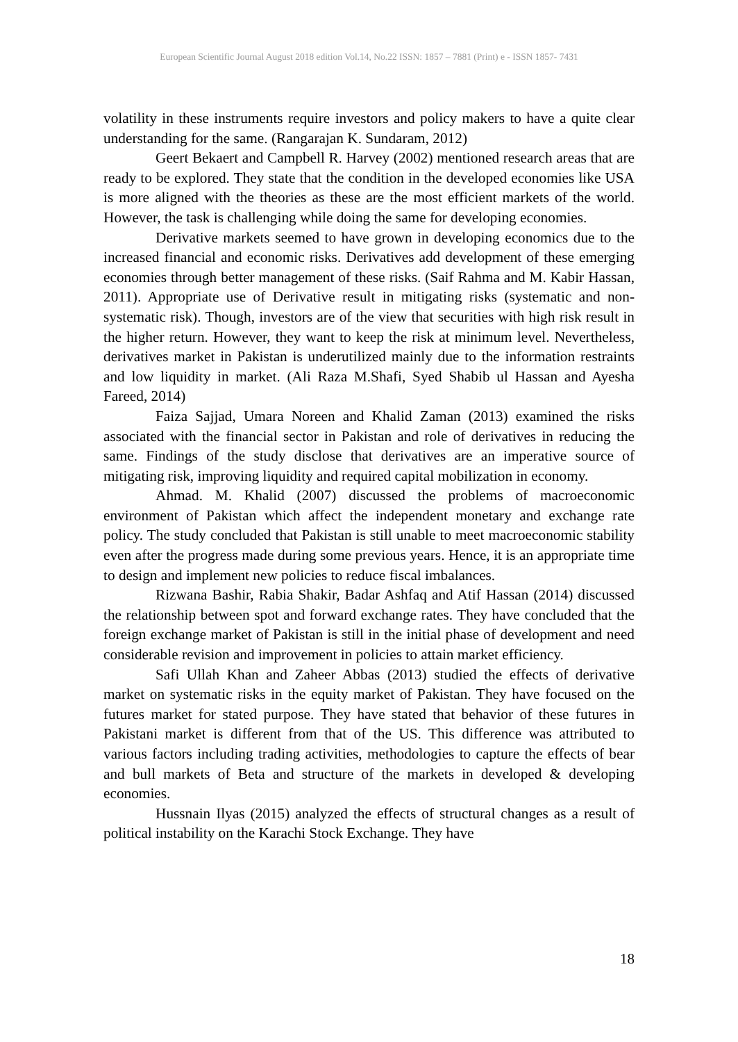European Scientific Journal August 2018 edition Vol.14, No.22 ISSN: 1857 – 7881 (Print) e - ISSN 1857- 7431
volatility in these instruments require investors and policy makers to have a quite clear understanding for the same. (Rangarajan K. Sundaram, 2012)
Geert Bekaert and Campbell R. Harvey (2002) mentioned research areas that are ready to be explored. They state that the condition in the developed economies like USA is more aligned with the theories as these are the most efficient markets of the world. However, the task is challenging while doing the same for developing economies.
Derivative markets seemed to have grown in developing economics due to the increased financial and economic risks. Derivatives add development of these emerging economies through better management of these risks. (Saif Rahma and M. Kabir Hassan, 2011). Appropriate use of Derivative result in mitigating risks (systematic and non-systematic risk). Though, investors are of the view that securities with high risk result in the higher return. However, they want to keep the risk at minimum level. Nevertheless, derivatives market in Pakistan is underutilized mainly due to the information restraints and low liquidity in market. (Ali Raza M.Shafi, Syed Shabib ul Hassan and Ayesha Fareed, 2014)
Faiza Sajjad, Umara Noreen and Khalid Zaman (2013) examined the risks associated with the financial sector in Pakistan and role of derivatives in reducing the same. Findings of the study disclose that derivatives are an imperative source of mitigating risk, improving liquidity and required capital mobilization in economy.
Ahmad. M. Khalid (2007) discussed the problems of macroeconomic environment of Pakistan which affect the independent monetary and exchange rate policy. The study concluded that Pakistan is still unable to meet macroeconomic stability even after the progress made during some previous years. Hence, it is an appropriate time to design and implement new policies to reduce fiscal imbalances.
Rizwana Bashir, Rabia Shakir, Badar Ashfaq and Atif Hassan (2014) discussed the relationship between spot and forward exchange rates. They have concluded that the foreign exchange market of Pakistan is still in the initial phase of development and need considerable revision and improvement in policies to attain market efficiency.
Safi Ullah Khan and Zaheer Abbas (2013) studied the effects of derivative market on systematic risks in the equity market of Pakistan. They have focused on the futures market for stated purpose. They have stated that behavior of these futures in Pakistani market is different from that of the US. This difference was attributed to various factors including trading activities, methodologies to capture the effects of bear and bull markets of Beta and structure of the markets in developed & developing economies.
Hussnain Ilyas (2015) analyzed the effects of structural changes as a result of political instability on the Karachi Stock Exchange. They have
18